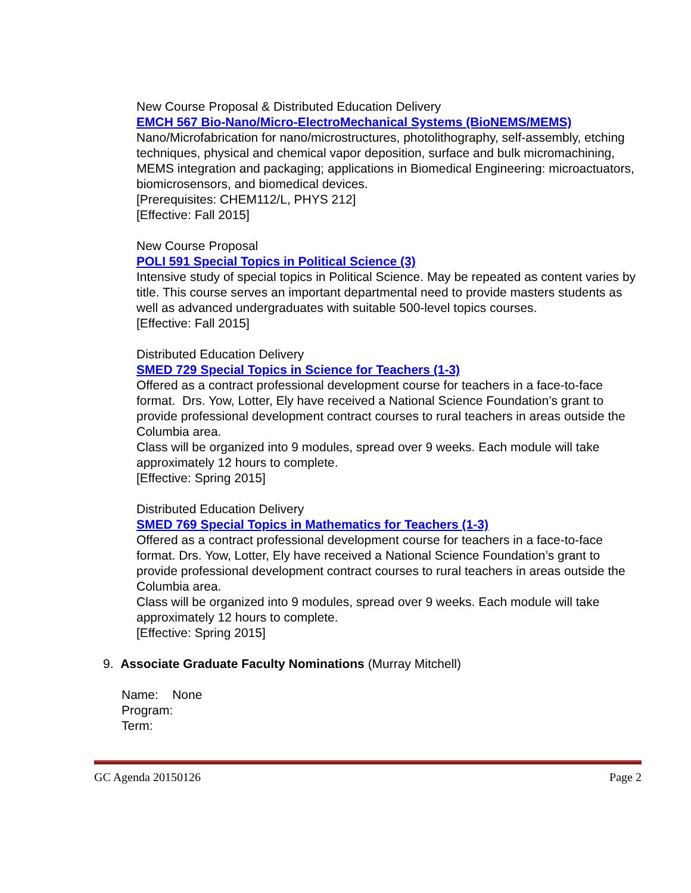New Course Proposal & Distributed Education Delivery
EMCH 567 Bio-Nano/Micro-ElectroMechanical Systems (BioNEMS/MEMS)
Nano/Microfabrication for nano/microstructures, photolithography, self-assembly, etching techniques, physical and chemical vapor deposition, surface and bulk micromachining, MEMS integration and packaging; applications in Biomedical Engineering: microactuators, biomicrosensors, and biomedical devices.
[Prerequisites: CHEM112/L, PHYS 212]
[Effective: Fall 2015]
New Course Proposal
POLI 591 Special Topics in Political Science (3)
Intensive study of special topics in Political Science. May be repeated as content varies by title. This course serves an important departmental need to provide masters students as well as advanced undergraduates with suitable 500-level topics courses.
[Effective: Fall 2015]
Distributed Education Delivery
SMED 729 Special Topics in Science for Teachers (1-3)
Offered as a contract professional development course for teachers in a face-to-face format. Drs. Yow, Lotter, Ely have received a National Science Foundation’s grant to provide professional development contract courses to rural teachers in areas outside the Columbia area.
Class will be organized into 9 modules, spread over 9 weeks. Each module will take approximately 12 hours to complete.
[Effective: Spring 2015]
Distributed Education Delivery
SMED 769 Special Topics in Mathematics for Teachers (1-3)
Offered as a contract professional development course for teachers in a face-to-face format. Drs. Yow, Lotter, Ely have received a National Science Foundation’s grant to provide professional development contract courses to rural teachers in areas outside the Columbia area.
Class will be organized into 9 modules, spread over 9 weeks. Each module will take approximately 12 hours to complete.
[Effective: Spring 2015]
9. Associate Graduate Faculty Nominations (Murray Mitchell)
Name: None
Program:
Term:
GC Agenda 20150126 Page 2